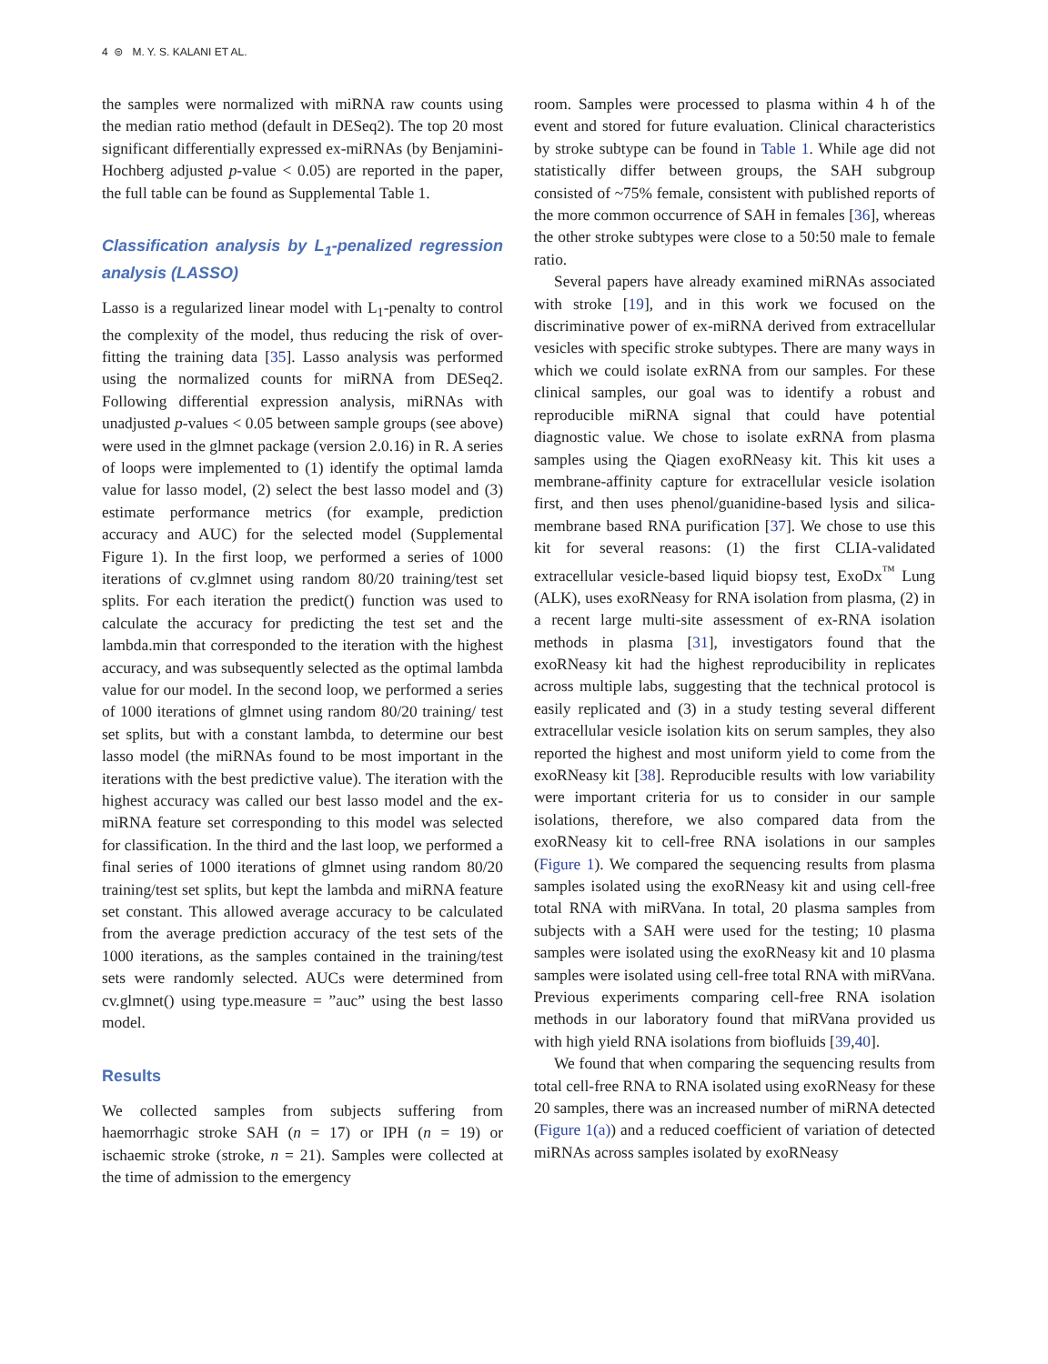4 ⊜ M. Y. S. KALANI ET AL.
the samples were normalized with miRNA raw counts using the median ratio method (default in DESeq2). The top 20 most significant differentially expressed ex-miRNAs (by Benjamini-Hochberg adjusted p-value < 0.05) are reported in the paper, the full table can be found as Supplemental Table 1.
Classification analysis by L<sub>1</sub>-penalized regression analysis (LASSO)
Lasso is a regularized linear model with L<sub>1</sub>-penalty to control the complexity of the model, thus reducing the risk of over-fitting the training data [35]. Lasso analysis was performed using the normalized counts for miRNA from DESeq2. Following differential expression analysis, miRNAs with unadjusted p-values < 0.05 between sample groups (see above) were used in the glmnet package (version 2.0.16) in R. A series of loops were implemented to (1) identify the optimal lamda value for lasso model, (2) select the best lasso model and (3) estimate performance metrics (for example, prediction accuracy and AUC) for the selected model (Supplemental Figure 1). In the first loop, we performed a series of 1000 iterations of cv.glmnet using random 80/20 training/test set splits. For each iteration the predict() function was used to calculate the accuracy for predicting the test set and the lambda.min that corresponded to the iteration with the highest accuracy, and was subsequently selected as the optimal lambda value for our model. In the second loop, we performed a series of 1000 iterations of glmnet using random 80/20 training/ test set splits, but with a constant lambda, to determine our best lasso model (the miRNAs found to be most important in the iterations with the best predictive value). The iteration with the highest accuracy was called our best lasso model and the ex-miRNA feature set corresponding to this model was selected for classification. In the third and the last loop, we performed a final series of 1000 iterations of glmnet using random 80/20 training/test set splits, but kept the lambda and miRNA feature set constant. This allowed average accuracy to be calculated from the average prediction accuracy of the test sets of the 1000 iterations, as the samples contained in the training/test sets were randomly selected. AUCs were determined from cv.glmnet() using type.measure = ”auc” using the best lasso model.
Results
We collected samples from subjects suffering from haemorrhagic stroke SAH (n = 17) or IPH (n = 19) or ischaemic stroke (stroke, n = 21). Samples were collected at the time of admission to the emergency
room. Samples were processed to plasma within 4 h of the event and stored for future evaluation. Clinical characteristics by stroke subtype can be found in Table 1. While age did not statistically differ between groups, the SAH subgroup consisted of ~75% female, consistent with published reports of the more common occurrence of SAH in females [36], whereas the other stroke subtypes were close to a 50:50 male to female ratio.
Several papers have already examined miRNAs associated with stroke [19], and in this work we focused on the discriminative power of ex-miRNA derived from extracellular vesicles with specific stroke subtypes. There are many ways in which we could isolate exRNA from our samples. For these clinical samples, our goal was to identify a robust and reproducible miRNA signal that could have potential diagnostic value. We chose to isolate exRNA from plasma samples using the Qiagen exoRNeasy kit. This kit uses a membrane-affinity capture for extracellular vesicle isolation first, and then uses phenol/guanidine-based lysis and silica-membrane based RNA purification [37]. We chose to use this kit for several reasons: (1) the first CLIA-validated extracellular vesicle-based liquid biopsy test, ExoDx<sup>™</sup> Lung (ALK), uses exoRNeasy for RNA isolation from plasma, (2) in a recent large multi-site assessment of ex-RNA isolation methods in plasma [31], investigators found that the exoRNeasy kit had the highest reproducibility in replicates across multiple labs, suggesting that the technical protocol is easily replicated and (3) in a study testing several different extracellular vesicle isolation kits on serum samples, they also reported the highest and most uniform yield to come from the exoRNeasy kit [38]. Reproducible results with low variability were important criteria for us to consider in our sample isolations, therefore, we also compared data from the exoRNeasy kit to cell-free RNA isolations in our samples (Figure 1). We compared the sequencing results from plasma samples isolated using the exoRNeasy kit and using cell-free total RNA with miRVana. In total, 20 plasma samples from subjects with a SAH were used for the testing; 10 plasma samples were isolated using the exoRNeasy kit and 10 plasma samples were isolated using cell-free total RNA with miRVana. Previous experiments comparing cell-free RNA isolation methods in our laboratory found that miRVana provided us with high yield RNA isolations from biofluids [39,40].
We found that when comparing the sequencing results from total cell-free RNA to RNA isolated using exoRNeasy for these 20 samples, there was an increased number of miRNA detected (Figure 1(a)) and a reduced coefficient of variation of detected miRNAs across samples isolated by exoRNeasy